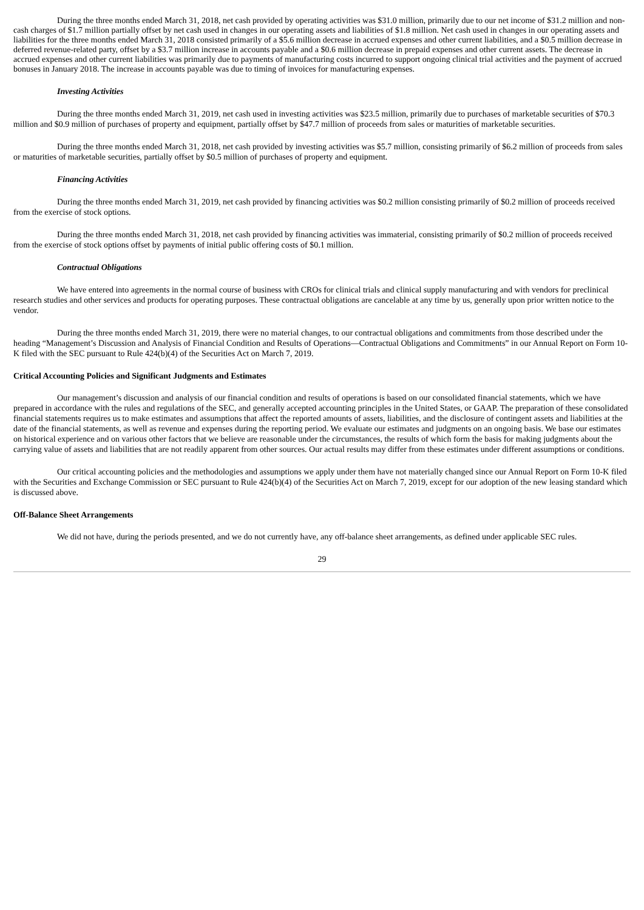During the three months ended March 31, 2018, net cash provided by operating activities was $31.0 million, primarily due to our net income of $31.2 million and non-cash charges of $1.7 million partially offset by net cash used in changes in our operating assets and liabilities of $1.8 million. Net cash used in changes in our operating assets and liabilities for the three months ended March 31, 2018 consisted primarily of a $5.6 million decrease in accrued expenses and other current liabilities, and a $0.5 million decrease in deferred revenue-related party, offset by a $3.7 million increase in accounts payable and a $0.6 million decrease in prepaid expenses and other current assets. The decrease in accrued expenses and other current liabilities was primarily due to payments of manufacturing costs incurred to support ongoing clinical trial activities and the payment of accrued bonuses in January 2018. The increase in accounts payable was due to timing of invoices for manufacturing expenses.
Investing Activities
During the three months ended March 31, 2019, net cash used in investing activities was $23.5 million, primarily due to purchases of marketable securities of $70.3 million and $0.9 million of purchases of property and equipment, partially offset by $47.7 million of proceeds from sales or maturities of marketable securities.
During the three months ended March 31, 2018, net cash provided by investing activities was $5.7 million, consisting primarily of $6.2 million of proceeds from sales or maturities of marketable securities, partially offset by $0.5 million of purchases of property and equipment.
Financing Activities
During the three months ended March 31, 2019, net cash provided by financing activities was $0.2 million consisting primarily of $0.2 million of proceeds received from the exercise of stock options.
During the three months ended March 31, 2018, net cash provided by financing activities was immaterial, consisting primarily of $0.2 million of proceeds received from the exercise of stock options offset by payments of initial public offering costs of $0.1 million.
Contractual Obligations
We have entered into agreements in the normal course of business with CROs for clinical trials and clinical supply manufacturing and with vendors for preclinical research studies and other services and products for operating purposes. These contractual obligations are cancelable at any time by us, generally upon prior written notice to the vendor.
During the three months ended March 31, 2019, there were no material changes, to our contractual obligations and commitments from those described under the heading “Management’s Discussion and Analysis of Financial Condition and Results of Operations—Contractual Obligations and Commitments” in our Annual Report on Form 10-K filed with the SEC pursuant to Rule 424(b)(4) of the Securities Act on March 7, 2019.
Critical Accounting Policies and Significant Judgments and Estimates
Our management’s discussion and analysis of our financial condition and results of operations is based on our consolidated financial statements, which we have prepared in accordance with the rules and regulations of the SEC, and generally accepted accounting principles in the United States, or GAAP. The preparation of these consolidated financial statements requires us to make estimates and assumptions that affect the reported amounts of assets, liabilities, and the disclosure of contingent assets and liabilities at the date of the financial statements, as well as revenue and expenses during the reporting period. We evaluate our estimates and judgments on an ongoing basis. We base our estimates on historical experience and on various other factors that we believe are reasonable under the circumstances, the results of which form the basis for making judgments about the carrying value of assets and liabilities that are not readily apparent from other sources. Our actual results may differ from these estimates under different assumptions or conditions.
Our critical accounting policies and the methodologies and assumptions we apply under them have not materially changed since our Annual Report on Form 10-K filed with the Securities and Exchange Commission or SEC pursuant to Rule 424(b)(4) of the Securities Act on March 7, 2019, except for our adoption of the new leasing standard which is discussed above.
Off-Balance Sheet Arrangements
We did not have, during the periods presented, and we do not currently have, any off-balance sheet arrangements, as defined under applicable SEC rules.
29